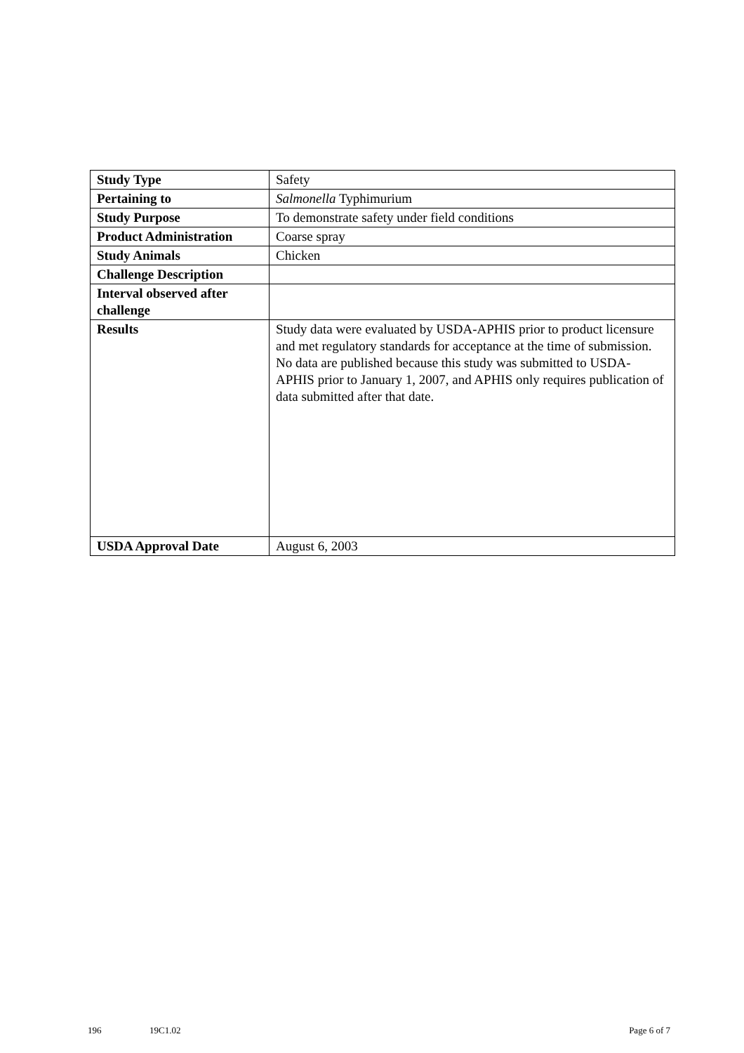| Study Type | Safety |
| Pertaining to | Salmonella Typhimurium |
| Study Purpose | To demonstrate safety under field conditions |
| Product Administration | Coarse spray |
| Study Animals | Chicken |
| Challenge Description | |
| Interval observed after challenge | |
| Results | Study data were evaluated by USDA-APHIS prior to product licensure and met regulatory standards for acceptance at the time of submission. No data are published because this study was submitted to USDA-APHIS prior to January 1, 2007, and APHIS only requires publication of data submitted after that date. |
| USDA Approval Date | August 6, 2003 |
196 19C1.02 Page 6 of 7